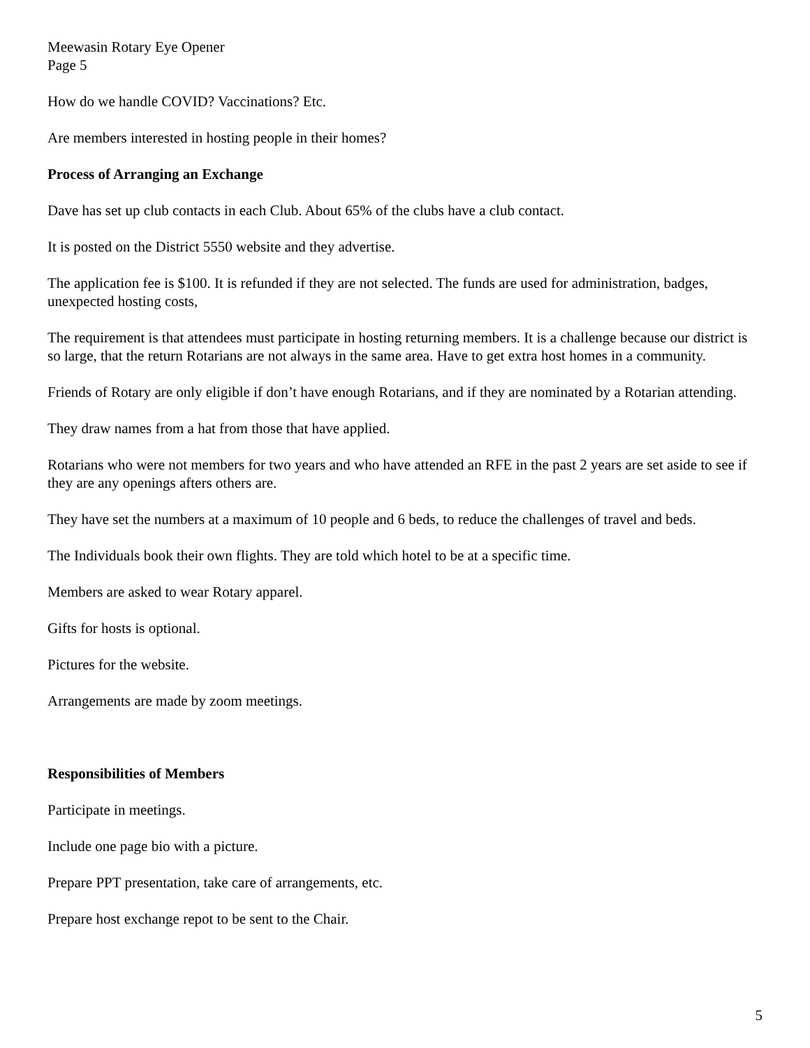Meewasin Rotary Eye Opener
Page 5
How do we handle COVID? Vaccinations? Etc.
Are members interested in hosting people in their homes?
Process of Arranging an Exchange
Dave has set up club contacts in each Club. About 65% of the clubs have a club contact.
It is posted on the District 5550 website and they advertise.
The application fee is $100. It is refunded if they are not selected. The funds are used for administration, badges, unexpected hosting costs,
The requirement is that attendees must participate in hosting returning members. It is a challenge because our district is so large, that the return Rotarians are not always in the same area. Have to get extra host homes in a community.
Friends of Rotary are only eligible if don’t have enough Rotarians, and if they are nominated by a Rotarian attending.
They draw names from a hat from those that have applied.
Rotarians who were not members for two years and who have attended an RFE in the past 2 years are set aside to see if they are any openings afters others are.
They have set the numbers at a maximum of 10 people and 6 beds, to reduce the challenges of travel and beds.
The Individuals book their own flights. They are told which hotel to be at a specific time.
Members are asked to wear Rotary apparel.
Gifts for hosts is optional.
Pictures for the website.
Arrangements are made by zoom meetings.
Responsibilities of Members
Participate in meetings.
Include one page bio with a picture.
Prepare PPT presentation, take care of arrangements, etc.
Prepare host exchange repot to be sent to the Chair.
5